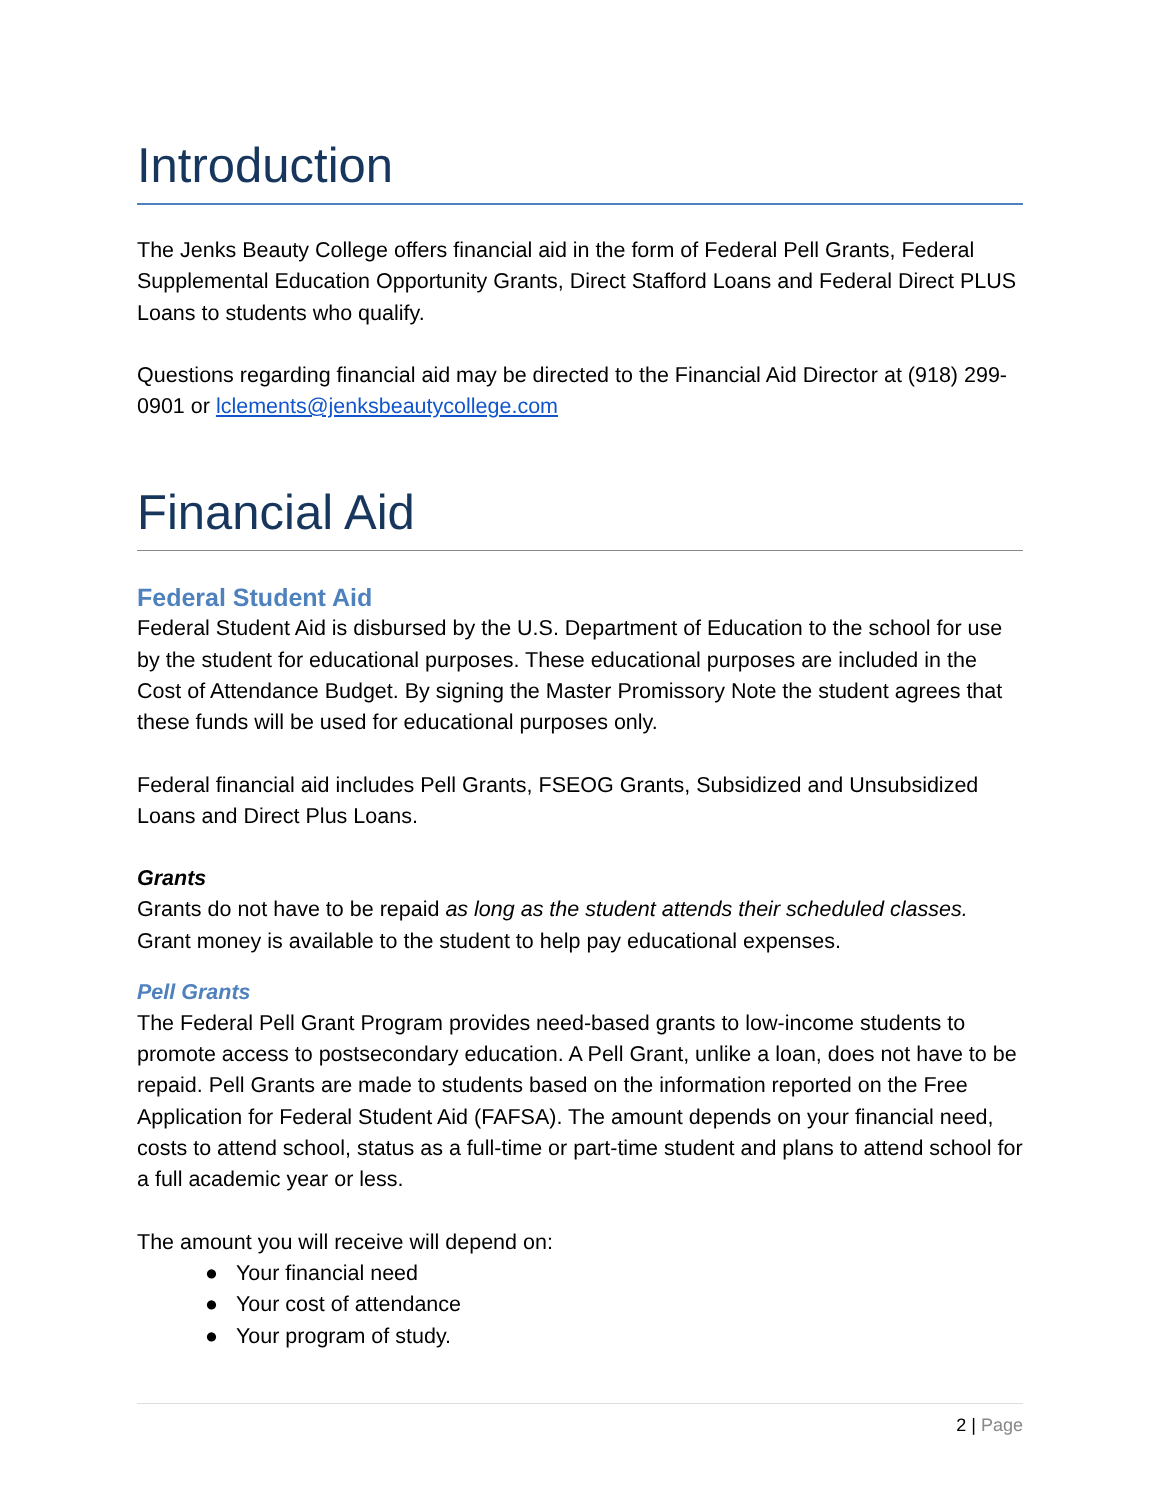Introduction
The Jenks Beauty College offers financial aid in the form of Federal Pell Grants, Federal Supplemental Education Opportunity Grants, Direct Stafford Loans and Federal Direct PLUS Loans to students who qualify.
Questions regarding financial aid may be directed to the Financial Aid Director at (918) 299-0901 or lclements@jenksbeautycollege.com
Financial Aid
Federal Student Aid
Federal Student Aid is disbursed by the U.S. Department of Education to the school for use by the student for educational purposes. These educational purposes are included in the Cost of Attendance Budget. By signing the Master Promissory Note the student agrees that these funds will be used for educational purposes only.
Federal financial aid includes Pell Grants, FSEOG Grants, Subsidized and Unsubsidized Loans and Direct Plus Loans.
Grants
Grants do not have to be repaid as long as the student attends their scheduled classes. Grant money is available to the student to help pay educational expenses.
Pell Grants
The Federal Pell Grant Program provides need-based grants to low-income students to promote access to postsecondary education. A Pell Grant, unlike a loan, does not have to be repaid. Pell Grants are made to students based on the information reported on the Free Application for Federal Student Aid (FAFSA). The amount depends on your financial need, costs to attend school, status as a full-time or part-time student and plans to attend school for a full academic year or less.
The amount you will receive will depend on:
● Your financial need
● Your cost of attendance
● Your program of study.
2 | Page